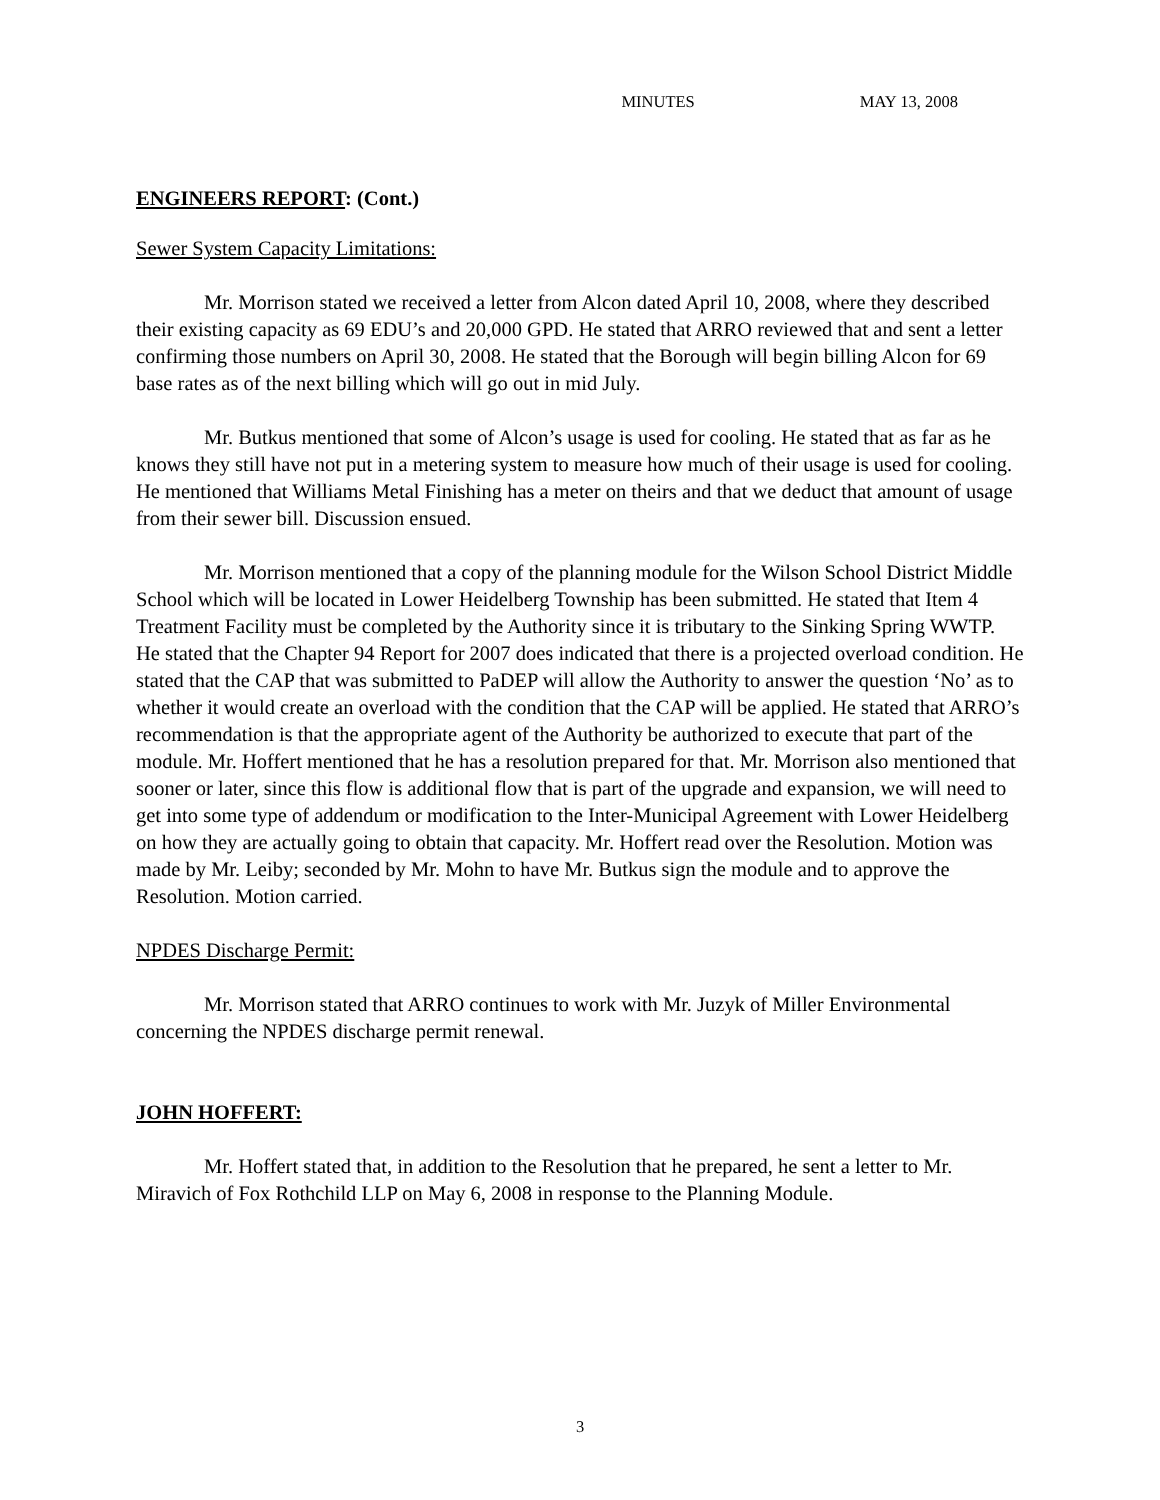MINUTES MAY 13, 2008
ENGINEERS REPORT: (Cont.)
Sewer System Capacity Limitations:
Mr. Morrison stated we received a letter from Alcon dated April 10, 2008, where they described their existing capacity as 69 EDU’s and 20,000 GPD. He stated that ARRO reviewed that and sent a letter confirming those numbers on April 30, 2008. He stated that the Borough will begin billing Alcon for 69 base rates as of the next billing which will go out in mid July.
Mr. Butkus mentioned that some of Alcon’s usage is used for cooling. He stated that as far as he knows they still have not put in a metering system to measure how much of their usage is used for cooling. He mentioned that Williams Metal Finishing has a meter on theirs and that we deduct that amount of usage from their sewer bill. Discussion ensued.
Mr. Morrison mentioned that a copy of the planning module for the Wilson School District Middle School which will be located in Lower Heidelberg Township has been submitted. He stated that Item 4 Treatment Facility must be completed by the Authority since it is tributary to the Sinking Spring WWTP. He stated that the Chapter 94 Report for 2007 does indicated that there is a projected overload condition. He stated that the CAP that was submitted to PaDEP will allow the Authority to answer the question ‘No’ as to whether it would create an overload with the condition that the CAP will be applied. He stated that ARRO’s recommendation is that the appropriate agent of the Authority be authorized to execute that part of the module. Mr. Hoffert mentioned that he has a resolution prepared for that. Mr. Morrison also mentioned that sooner or later, since this flow is additional flow that is part of the upgrade and expansion, we will need to get into some type of addendum or modification to the Inter-Municipal Agreement with Lower Heidelberg on how they are actually going to obtain that capacity. Mr. Hoffert read over the Resolution. Motion was made by Mr. Leiby; seconded by Mr. Mohn to have Mr. Butkus sign the module and to approve the Resolution. Motion carried.
NPDES Discharge Permit:
Mr. Morrison stated that ARRO continues to work with Mr. Juzyk of Miller Environmental concerning the NPDES discharge permit renewal.
JOHN HOFFERT:
Mr. Hoffert stated that, in addition to the Resolution that he prepared, he sent a letter to Mr. Miravich of Fox Rothchild LLP on May 6, 2008 in response to the Planning Module.
3